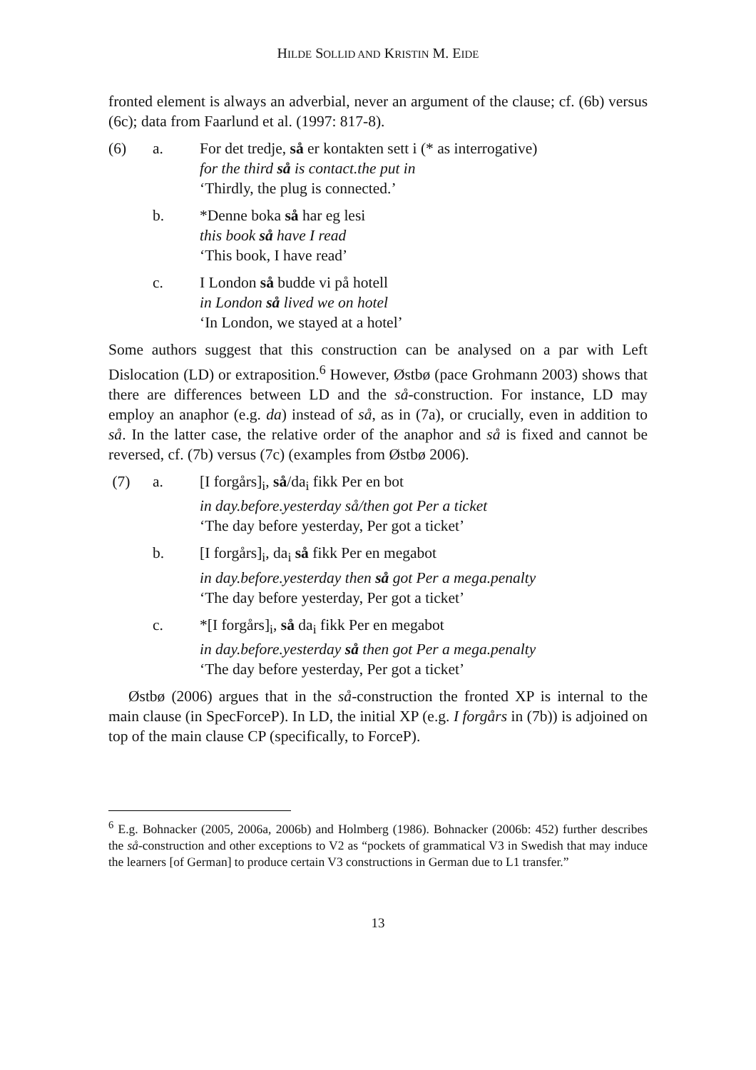HILDE SOLLID AND KRISTIN M. EIDE
fronted element is always an adverbial, never an argument of the clause; cf. (6b) versus (6c); data from Faarlund et al. (1997: 817-8).
(6) a. For det tredje, så er kontakten sett i (* as interrogative)
for the third så is contact.the put in
‘Thirdly, the plug is connected.’
b. *Denne boka så har eg lesi
this book så have I read
‘This book, I have read’
c. I London så budde vi på hotell
in London så lived we on hotel
‘In London, we stayed at a hotel’
Some authors suggest that this construction can be analysed on a par with Left Dislocation (LD) or extraposition.<sup>6</sup> However, Østbø (pace Grohmann 2003) shows that there are differences between LD and the så-construction. For instance, LD may employ an anaphor (e.g. da) instead of så, as in (7a), or crucially, even in addition to så. In the latter case, the relative order of the anaphor and så is fixed and cannot be reversed, cf. (7b) versus (7c) (examples from Østbø 2006).
(7) a. [I forgårs]<sub>i</sub>, så/da<sub>i</sub> fikk Per en bot
in day.before.yesterday så/then got Per a ticket
‘The day before yesterday, Per got a ticket’
b. [I forgårs]<sub>i</sub>, da<sub>i</sub> så fikk Per en megabot
in day.before.yesterday then så got Per a mega.penalty
‘The day before yesterday, Per got a ticket’
c. *[I forgårs]<sub>i</sub>, så da<sub>i</sub> fikk Per en megabot
in day.before.yesterday så then got Per a mega.penalty
‘The day before yesterday, Per got a ticket’
Østbø (2006) argues that in the så-construction the fronted XP is internal to the main clause (in SpecForceP). In LD, the initial XP (e.g. I forgårs in (7b)) is adjoined on top of the main clause CP (specifically, to ForceP).
<sup>6</sup> E.g. Bohnacker (2005, 2006a, 2006b) and Holmberg (1986). Bohnacker (2006b: 452) further describes the så-construction and other exceptions to V2 as “pockets of grammatical V3 in Swedish that may induce the learners [of German] to produce certain V3 constructions in German due to L1 transfer.”
13